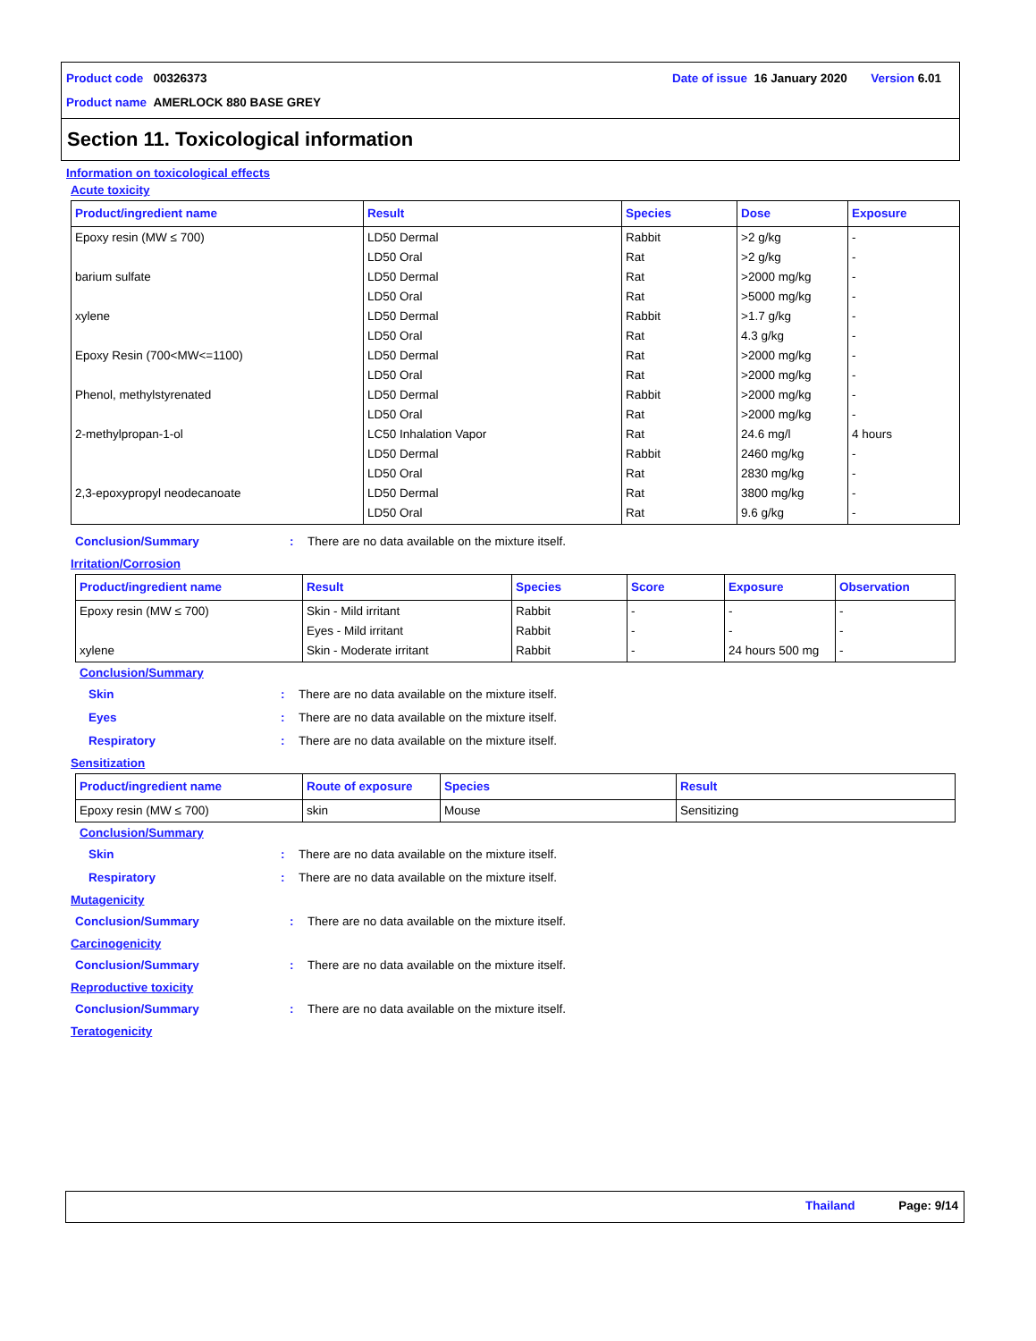Product code 00326373 Date of issue 16 January 2020 Version 6.01
Product name AMERLOCK 880 BASE GREY
Section 11. Toxicological information
Information on toxicological effects
Acute toxicity
| Product/ingredient name | Result | Species | Dose | Exposure |
| --- | --- | --- | --- | --- |
| Epoxy resin (MW ≤ 700) barium sulfate xylene Epoxy Resin (700<MW<=1100) Phenol, methylstyrenated 2-methylpropan-1-ol 2,3-epoxypropyl neodecanoate | LD50 Dermal LD50 Oral LD50 Dermal LD50 Oral LD50 Dermal LD50 Oral LD50 Dermal LD50 Oral LD50 Dermal LD50 Oral LC50 Inhalation Vapor LD50 Dermal LD50 Oral LD50 Dermal LD50 Oral | Rabbit Rat Rat Rat Rabbit Rat Rat Rat Rabbit Rat Rat Rabbit Rat Rat Rat | >2 g/kg >2 g/kg >2000 mg/kg >5000 mg/kg >1.7 g/kg 4.3 g/kg >2000 mg/kg >2000 mg/kg >2000 mg/kg >2000 mg/kg 24.6 mg/l 2460 mg/kg 2830 mg/kg 3800 mg/kg 9.6 g/kg | - - - - - - - - - - 4 hours - - - - |
Conclusion/Summary: There are no data available on the mixture itself.
Irritation/Corrosion
| Product/ingredient name | Result | Species | Score | Exposure | Observation |
| --- | --- | --- | --- | --- | --- |
| Epoxy resin (MW ≤ 700) xylene | Skin - Mild irritant Eyes - Mild irritant Skin - Moderate irritant | Rabbit Rabbit Rabbit | - - - | - - 24 hours 500 mg | - - - |
Conclusion/Summary
Skin: There are no data available on the mixture itself.
Eyes: There are no data available on the mixture itself.
Respiratory: There are no data available on the mixture itself.
Sensitization
| Product/ingredient name | Route of exposure | Species | Result |
| --- | --- | --- | --- |
| Epoxy resin (MW ≤ 700) | skin | Mouse | Sensitizing |
Conclusion/Summary
Skin: There are no data available on the mixture itself.
Respiratory: There are no data available on the mixture itself.
Mutagenicity
Conclusion/Summary: There are no data available on the mixture itself.
Carcinogenicity
Conclusion/Summary: There are no data available on the mixture itself.
Reproductive toxicity
Conclusion/Summary: There are no data available on the mixture itself.
Teratogenicity
Thailand Page: 9/14